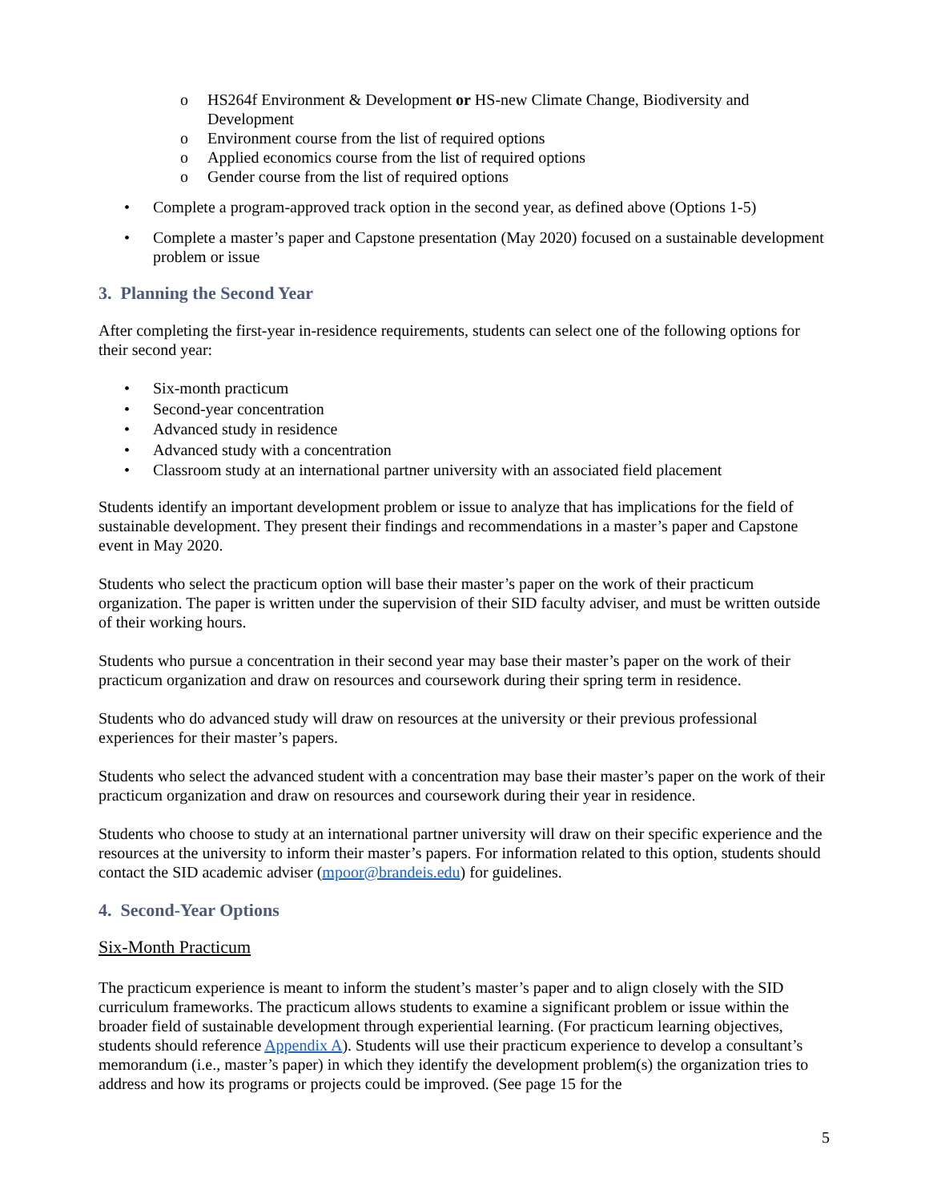o HS264f Environment & Development or HS-new Climate Change, Biodiversity and Development
o Environment course from the list of required options
o Applied economics course from the list of required options
o Gender course from the list of required options
• Complete a program-approved track option in the second year, as defined above (Options 1-5)
• Complete a master’s paper and Capstone presentation (May 2020) focused on a sustainable development problem or issue
3. Planning the Second Year
After completing the first-year in-residence requirements, students can select one of the following options for their second year:
• Six-month practicum
• Second-year concentration
• Advanced study in residence
• Advanced study with a concentration
• Classroom study at an international partner university with an associated field placement
Students identify an important development problem or issue to analyze that has implications for the field of sustainable development. They present their findings and recommendations in a master’s paper and Capstone event in May 2020.
Students who select the practicum option will base their master’s paper on the work of their practicum organization. The paper is written under the supervision of their SID faculty adviser, and must be written outside of their working hours.
Students who pursue a concentration in their second year may base their master’s paper on the work of their practicum organization and draw on resources and coursework during their spring term in residence.
Students who do advanced study will draw on resources at the university or their previous professional experiences for their master’s papers.
Students who select the advanced student with a concentration may base their master’s paper on the work of their practicum organization and draw on resources and coursework during their year in residence.
Students who choose to study at an international partner university will draw on their specific experience and the resources at the university to inform their master’s papers. For information related to this option, students should contact the SID academic adviser (mpoor@brandeis.edu) for guidelines.
4. Second-Year Options
Six-Month Practicum
The practicum experience is meant to inform the student’s master’s paper and to align closely with the SID curriculum frameworks. The practicum allows students to examine a significant problem or issue within the broader field of sustainable development through experiential learning. (For practicum learning objectives, students should reference Appendix A). Students will use their practicum experience to develop a consultant’s memorandum (i.e., master’s paper) in which they identify the development problem(s) the organization tries to address and how its programs or projects could be improved. (See page 15 for the
5